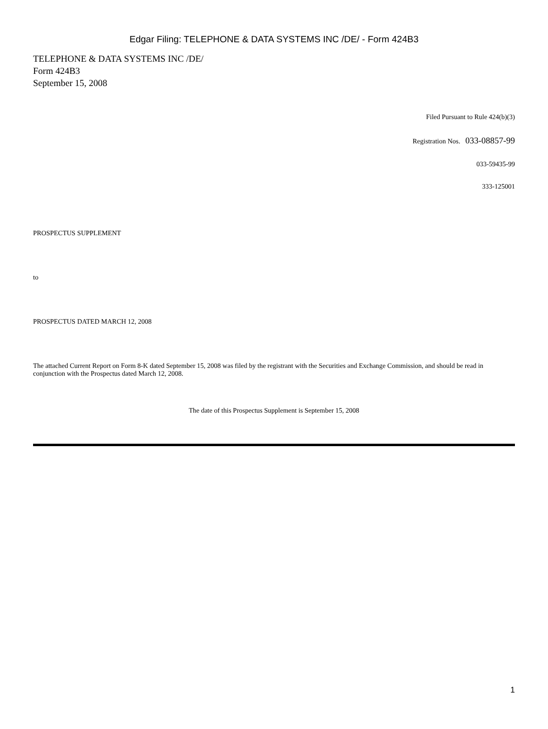Edgar Filing: TELEPHONE & DATA SYSTEMS INC /DE/ - Form 424B3
TELEPHONE & DATA SYSTEMS INC /DE/
Form 424B3
September 15, 2008
Filed Pursuant to Rule 424(b)(3)
Registration Nos. 033-08857-99
033-59435-99
333-125001
PROSPECTUS SUPPLEMENT
to
PROSPECTUS DATED MARCH 12, 2008
The attached Current Report on Form 8-K dated September 15, 2008 was filed by the registrant with the Securities and Exchange Commission, and should be read in conjunction with the Prospectus dated March 12, 2008.
The date of this Prospectus Supplement is September 15, 2008
1